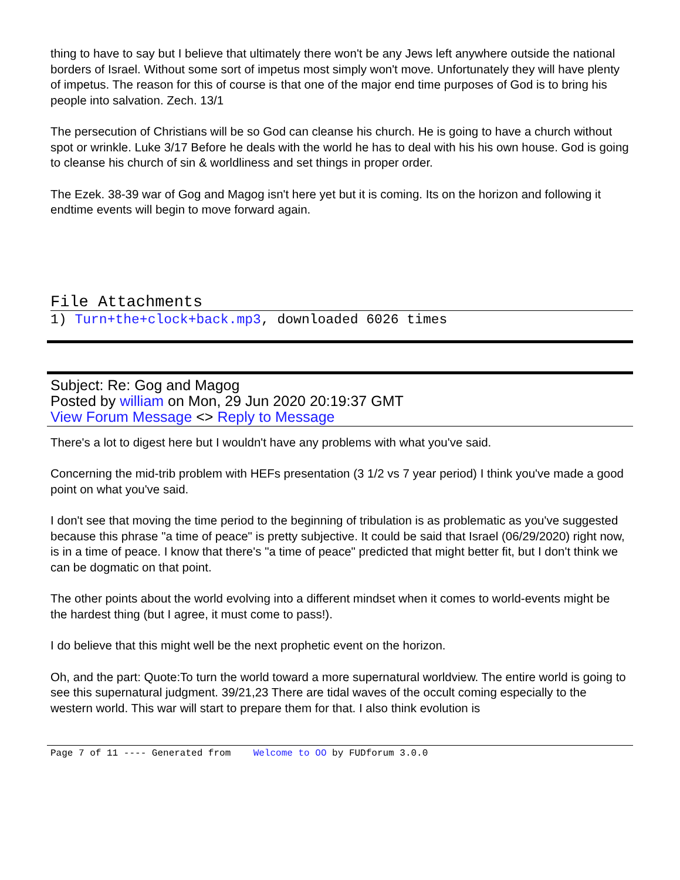thing to have to say but I believe that ultimately there won't be any Jews left anywhere outside the national borders of Israel. Without some sort of impetus most simply won't move. Unfortunately they will have plenty of impetus. The reason for this of course is that one of the major end time purposes of God is to bring his people into salvation. Zech. 13/1
The persecution of Christians will be so God can cleanse his church. He is going to have a church without spot or wrinkle. Luke 3/17 Before he deals with the world he has to deal with his his own house. God is going to cleanse his church of sin & worldliness and set things in proper order.
The Ezek. 38-39 war of Gog and Magog isn't here yet but it is coming. Its on the horizon and following it endtime events will begin to move forward again.
File Attachments
1) Turn+the+clock+back.mp3, downloaded 6026 times
Subject: Re: Gog and Magog
Posted by william on Mon, 29 Jun 2020 20:19:37 GMT
View Forum Message <> Reply to Message
There's a lot to digest here but I wouldn't have any problems with what you've said.
Concerning the mid-trib problem with HEFs presentation (3 1/2 vs 7 year period) I think you've made a good point on what you've said.
I don't see that moving the time period to the beginning of tribulation is as problematic as you've suggested because this phrase "a time of peace" is pretty subjective. It could be said that Israel (06/29/2020) right now, is in a time of peace. I know that there's "a time of peace" predicted that might better fit, but I don't think we can be dogmatic on that point.
The other points about the world evolving into a different mindset when it comes to world-events might be the hardest thing (but I agree, it must come to pass!).
I do believe that this might well be the next prophetic event on the horizon.
Oh, and the part: Quote:To turn the world toward a more supernatural worldview. The entire world is going to see this supernatural judgment. 39/21,23 There are tidal waves of the occult coming especially to the western world. This war will start to prepare them for that. I also think evolution is
Page 7 of 11 ---- Generated from Welcome to OO by FUDforum 3.0.0